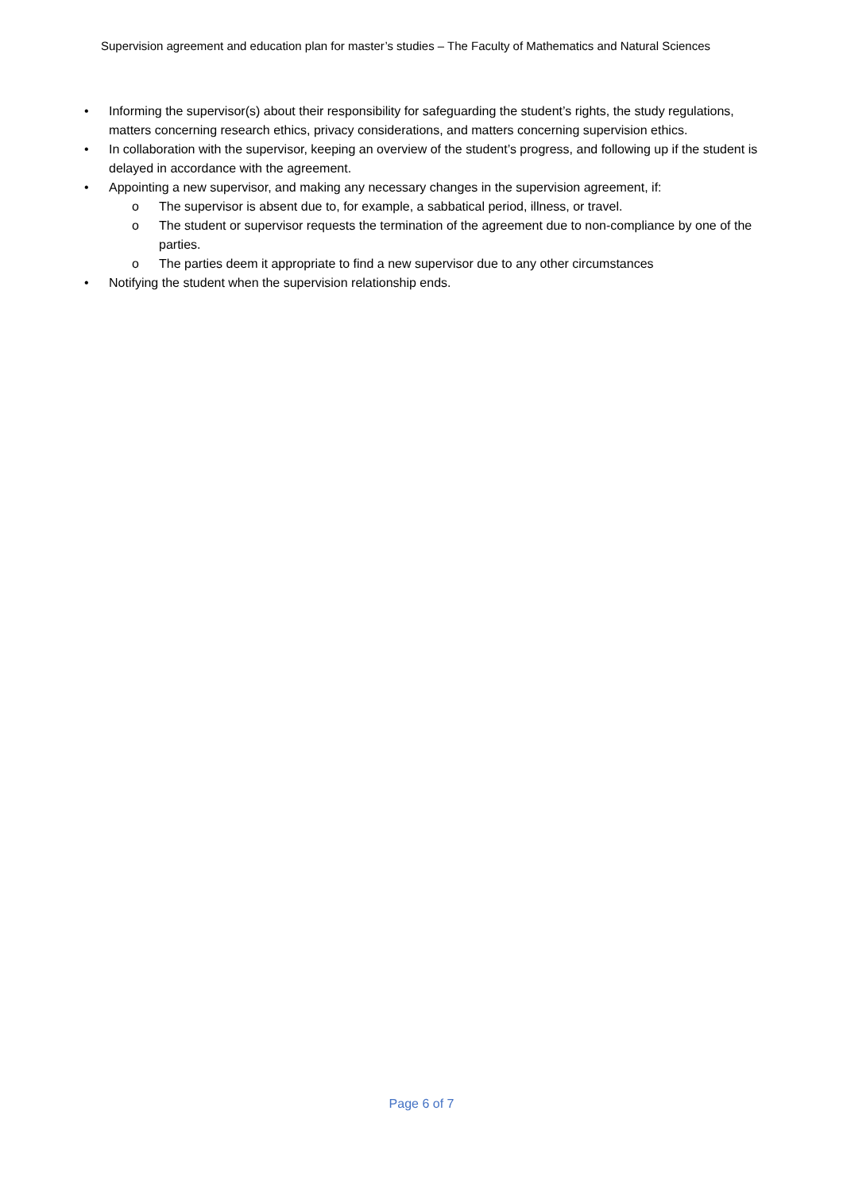Supervision agreement and education plan for master’s studies – The Faculty of Mathematics and Natural Sciences
• Informing the supervisor(s) about their responsibility for safeguarding the student’s rights, the study regulations, matters concerning research ethics, privacy considerations, and matters concerning supervision ethics.
• In collaboration with the supervisor, keeping an overview of the student’s progress, and following up if the student is delayed in accordance with the agreement.
• Appointing a new supervisor, and making any necessary changes in the supervision agreement, if:
o The supervisor is absent due to, for example, a sabbatical period, illness, or travel.
o The student or supervisor requests the termination of the agreement due to non-compliance by one of the parties.
o The parties deem it appropriate to find a new supervisor due to any other circumstances
• Notifying the student when the supervision relationship ends.
Page 6 of 7